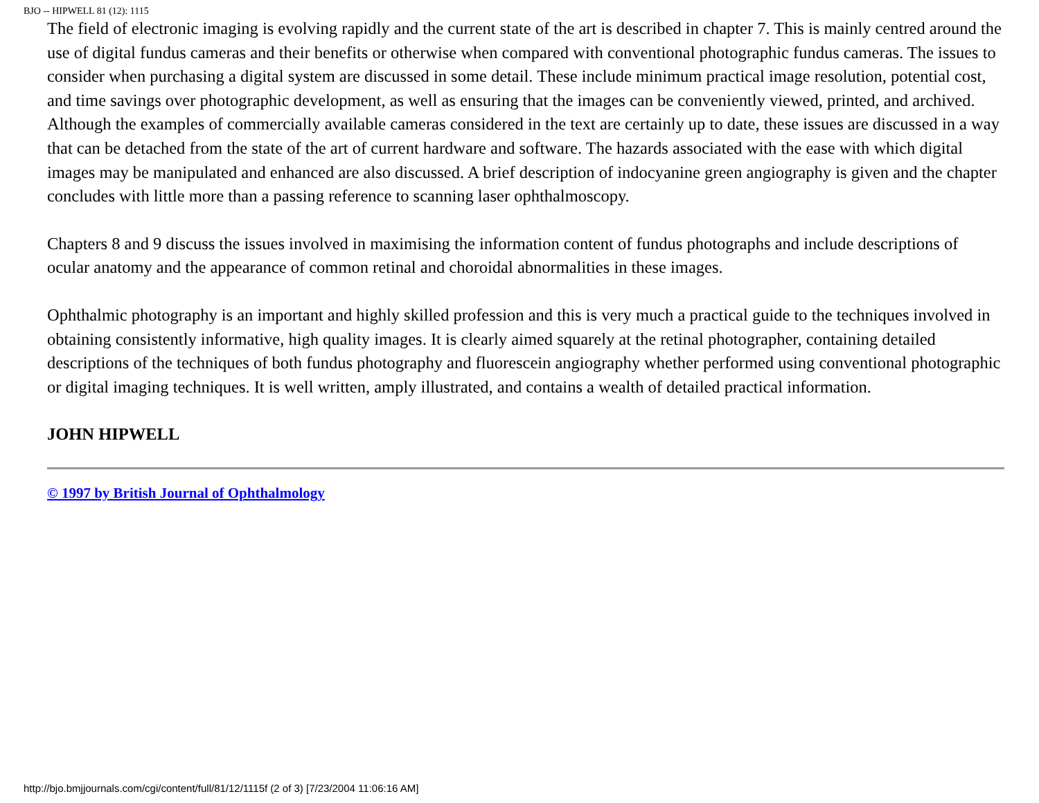BJO -- HIPWELL 81 (12): 1115
The field of electronic imaging is evolving rapidly and the current state of the art is described in chapter 7. This is mainly centred around the use of digital fundus cameras and their benefits or otherwise when compared with conventional photographic fundus cameras. The issues to consider when purchasing a digital system are discussed in some detail. These include minimum practical image resolution, potential cost, and time savings over photographic development, as well as ensuring that the images can be conveniently viewed, printed, and archived. Although the examples of commercially available cameras considered in the text are certainly up to date, these issues are discussed in a way that can be detached from the state of the art of current hardware and software. The hazards associated with the ease with which digital images may be manipulated and enhanced are also discussed. A brief description of indocyanine green angiography is given and the chapter concludes with little more than a passing reference to scanning laser ophthalmoscopy.
Chapters 8 and 9 discuss the issues involved in maximising the information content of fundus photographs and include descriptions of ocular anatomy and the appearance of common retinal and choroidal abnormalities in these images.
Ophthalmic photography is an important and highly skilled profession and this is very much a practical guide to the techniques involved in obtaining consistently informative, high quality images. It is clearly aimed squarely at the retinal photographer, containing detailed descriptions of the techniques of both fundus photography and fluorescein angiography whether performed using conventional photographic or digital imaging techniques. It is well written, amply illustrated, and contains a wealth of detailed practical information.
JOHN HIPWELL
© 1997 by British Journal of Ophthalmology
http://bjo.bmjjournals.com/cgi/content/full/81/12/1115f (2 of 3) [7/23/2004 11:06:16 AM]